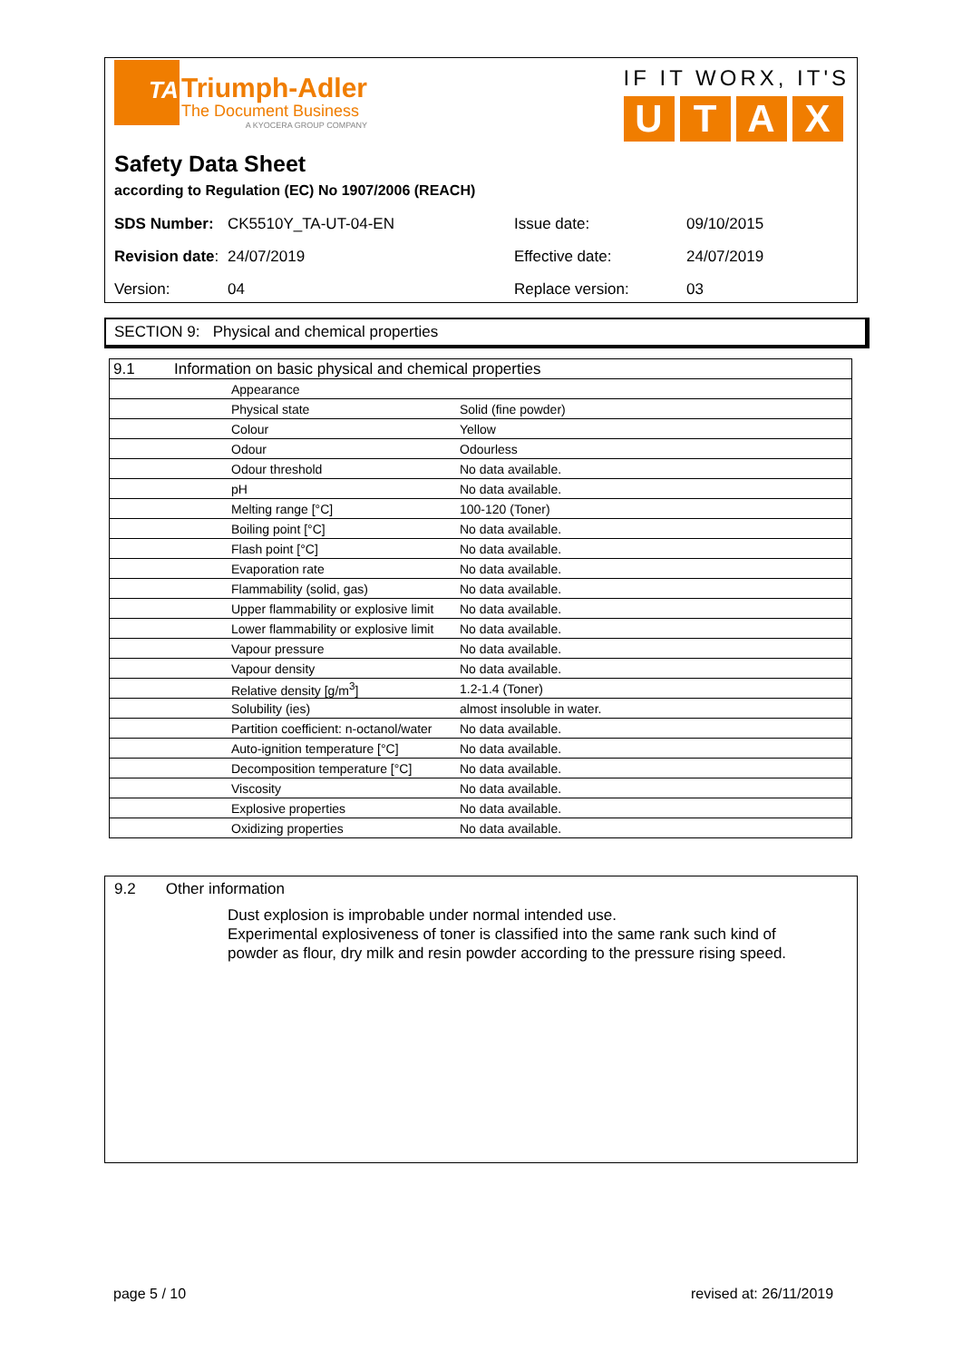TA
Triumph-Adler
The Document Business
A KYOCERA GROUP COMPANY
IF IT WORX, IT'S
UTAX
Safety Data Sheet
according to Regulation (EC) No 1907/2006 (REACH)
| SDS Number: | CK5510Y_TA-UT-04-EN | Issue date: | 09/10/2015 |
| Revision date : | 24/07/2019 | Effective date: | 24/07/2019 |
| Version: | 04 | Replace version: | 03 |
SECTION 9: Physical and chemical properties
| 9.1 | Information on basic physical and chemical properties | | |
| | Appearance | | |
| | | Physical state | Solid (fine powder) |
| | | Colour | Yellow |
| | | Odour | Odourless |
| | | Odour threshold | No data available. |
| | pH | | No data available. |
| | Melting range [°C] | | 100-120 (Toner) |
| | Boiling point [°C] | | No data available. |
| | Flash point [°C] | | No data available. |
| | Evaporation rate | | No data available. |
| | Flammability (solid, gas) | | No data available. |
| | Upper flammability or explosive limit | | No data available. |
| | Lower flammability or explosive limit | | No data available. |
| | Vapour pressure | | No data available. |
| | Vapour density | | No data available. |
| | Relative density [g/m<sup>3</sup>] | | 1.2-1.4 (Toner) |
| | Solubility (ies) | | almost insoluble in water. |
| | Partition coefficient: n-octanol/water | | No data available. |
| | Auto-ignition temperature [°C] | | No data available. |
| | Decomposition temperature [°C] | | No data available. |
| | Viscosity | | No data available. |
| | Explosive properties | | No data available. |
| | Oxidizing properties | | No data available. |
9.2 Other information
Dust explosion is improbable under normal intended use.
Experimental explosiveness of toner is classified into the same rank such kind of powder as flour, dry milk and resin powder according to the pressure rising speed.
page 5 / 10 revised at: 26/11/2019